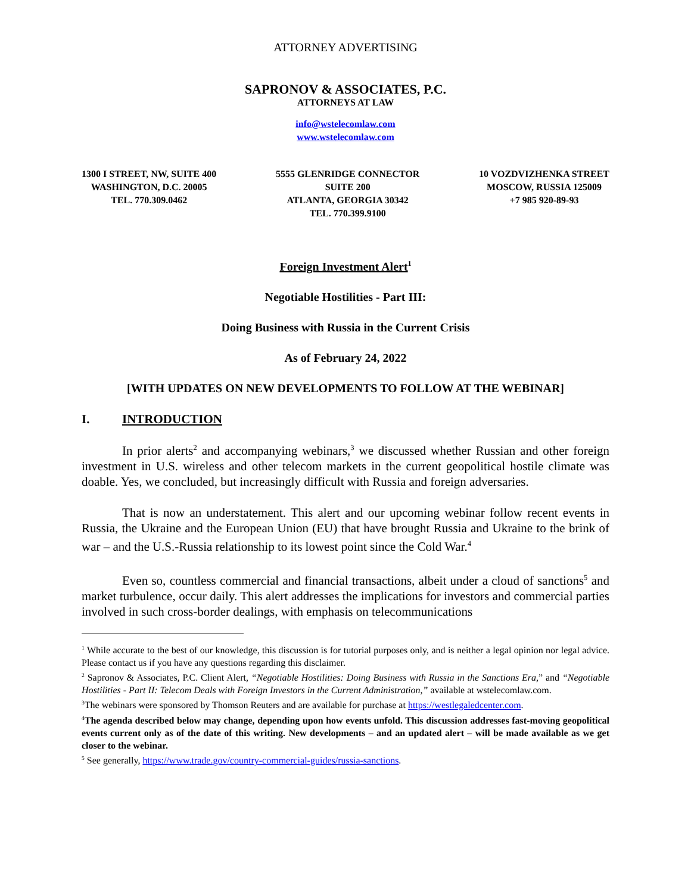ATTORNEY ADVERTISING
SAPRONOV & ASSOCIATES, P.C.
ATTORNEYS AT LAW
info@wstelecomlaw.com
www.wstelecomlaw.com
1300 I STREET, NW, SUITE 400
WASHINGTON, D.C. 20005
TEL. 770.309.0462
5555 GLENRIDGE CONNECTOR
SUITE 200
ATLANTA, GEORGIA 30342
TEL. 770.399.9100
10 VOZDVIZHENKA STREET
MOSCOW, RUSSIA 125009
+7 985 920-89-93
Foreign Investment Alert<sup>1</sup>
Negotiable Hostilities - Part III:
Doing Business with Russia in the Current Crisis
As of February 24, 2022
[WITH UPDATES ON NEW DEVELOPMENTS TO FOLLOW AT THE WEBINAR]
I. INTRODUCTION
In prior alerts<sup>2</sup> and accompanying webinars,<sup>3</sup> we discussed whether Russian and other foreign investment in U.S. wireless and other telecom markets in the current geopolitical hostile climate was doable. Yes, we concluded, but increasingly difficult with Russia and foreign adversaries.
That is now an understatement. This alert and our upcoming webinar follow recent events in Russia, the Ukraine and the European Union (EU) that have brought Russia and Ukraine to the brink of war – and the U.S.-Russia relationship to its lowest point since the Cold War.<sup>4</sup>
Even so, countless commercial and financial transactions, albeit under a cloud of sanctions<sup>5</sup> and market turbulence, occur daily. This alert addresses the implications for investors and commercial parties involved in such cross-border dealings, with emphasis on telecommunications
<sup>1</sup> While accurate to the best of our knowledge, this discussion is for tutorial purposes only, and is neither a legal opinion nor legal advice. Please contact us if you have any questions regarding this disclaimer.
<sup>2</sup> Sapronov & Associates, P.C. Client Alert, “Negotiable Hostilities: Doing Business with Russia in the Sanctions Era,” and “Negotiable Hostilities - Part II: Telecom Deals with Foreign Investors in the Current Administration,” available at wstelecomlaw.com.
<sup>3</sup> The webinars were sponsored by Thomson Reuters and are available for purchase at https://westlegaledcenter.com.
<sup>4</sup> The agenda described below may change, depending upon how events unfold. This discussion addresses fast-moving geopolitical events current only as of the date of this writing. New developments – and an updated alert – will be made available as we get closer to the webinar.
<sup>5</sup> See generally, https://www.trade.gov/country-commercial-guides/russia-sanctions.